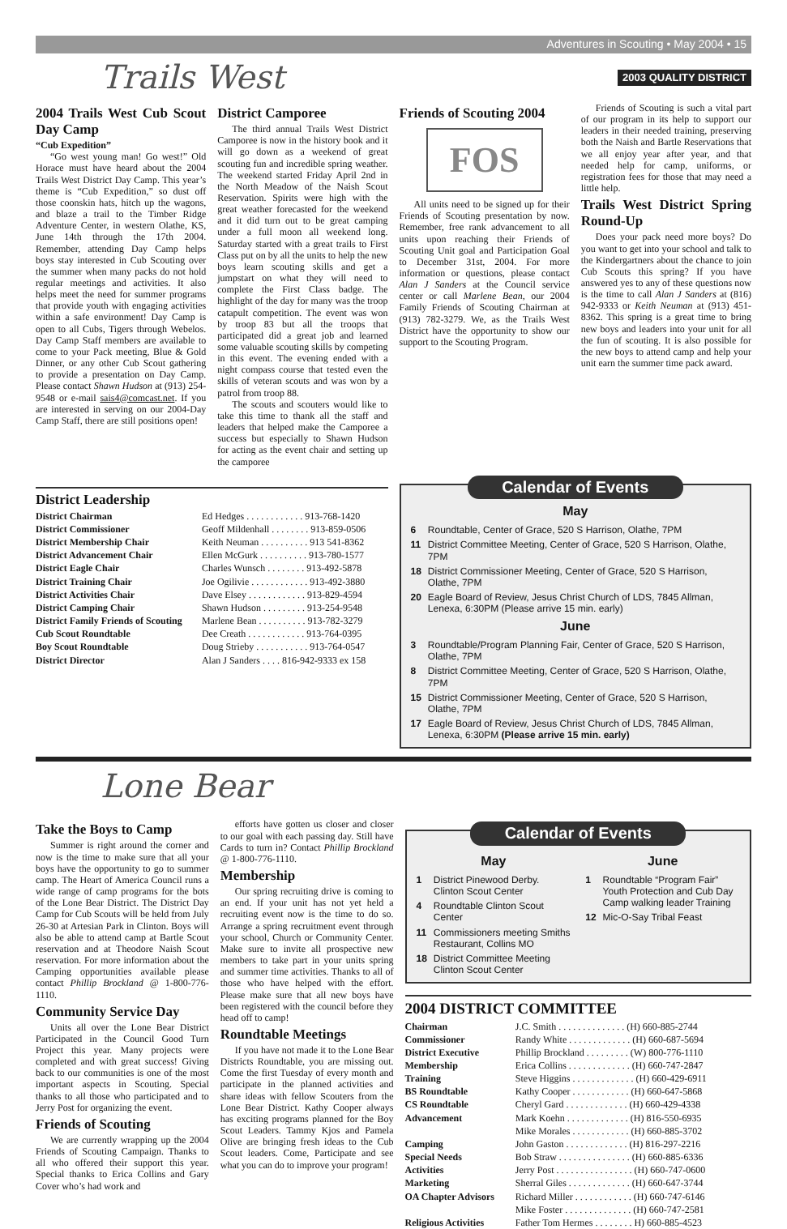Adventures in Scouting • May 2004 • 15
Trails West
2003 QUALITY DISTRICT
2004 Trails West Cub Scout Day Camp
“Cub Expedition”
“Go west young man! Go west!” Old Horace must have heard about the 2004 Trails West District Day Camp. This year’s theme is “Cub Expedition,” so dust off those coonskin hats, hitch up the wagons, and blaze a trail to the Timber Ridge Adventure Center, in western Olathe, KS, June 14th through the 17th 2004. Remember, attending Day Camp helps boys stay interested in Cub Scouting over the summer when many packs do not hold regular meetings and activities. It also helps meet the need for summer programs that provide youth with engaging activities within a safe environment! Day Camp is open to all Cubs, Tigers through Webelos. Day Camp Staff members are available to come to your Pack meeting, Blue & Gold Dinner, or any other Cub Scout gathering to provide a presentation on Day Camp. Please contact Shawn Hudson at (913) 254-9548 or e-mail sais4@comcast.net. If you are interested in serving on our 2004-Day Camp Staff, there are still positions open!
District Camporee
The third annual Trails West District Camporee is now in the history book and it will go down as a weekend of great scouting fun and incredible spring weather. The weekend started Friday April 2nd in the North Meadow of the Naish Scout Reservation. Spirits were high with the great weather forecasted for the weekend and it did turn out to be great camping under a full moon all weekend long. Saturday started with a great trails to First Class put on by all the units to help the new boys learn scouting skills and get a jumpstart on what they will need to complete the First Class badge. The highlight of the day for many was the troop catapult competition. The event was won by troop 83 but all the troops that participated did a great job and learned some valuable scouting skills by competing in this event. The evening ended with a night compass course that tested even the skills of veteran scouts and was won by a patrol from troop 88.
The scouts and scouters would like to take this time to thank all the staff and leaders that helped make the Camporee a success but especially to Shawn Hudson for acting as the event chair and setting up the camporee
Friends of Scouting 2004
FOS
All units need to be signed up for their Friends of Scouting presentation by now. Remember, free rank advancement to all units upon reaching their Friends of Scouting Unit goal and Participation Goal to December 31st, 2004. For more information or questions, please contact Alan J Sanders at the Council service center or call Marlene Bean, our 2004 Family Friends of Scouting Chairman at (913) 782-3279. We, as the Trails West District have the opportunity to show our support to the Scouting Program.
Friends of Scouting is such a vital part of our program in its help to support our leaders in their needed training, preserving both the Naish and Bartle Reservations that we all enjoy year after year, and that needed help for camp, uniforms, or registration fees for those that may need a little help.
Trails West District Spring Round-Up
Does your pack need more boys? Do you want to get into your school and talk to the Kindergartners about the chance to join Cub Scouts this spring? If you have answered yes to any of these questions now is the time to call Alan J Sanders at (816) 942-9333 or Keith Neuman at (913) 451-8362. This spring is a great time to bring new boys and leaders into your unit for all the fun of scouting. It is also possible for the new boys to attend camp and help your unit earn the summer time pack award.
District Leadership
| District Chairman | Ed Hedges . . . . . . . . . . . . 913-768-1420 |
| District Commissioner | Geoff Mildenhall . . . . . . . . 913-859-0506 |
| District Membership Chair | Keith Neuman . . . . . . . . . . 913 541-8362 |
| District Advancement Chair | Ellen McGurk . . . . . . . . . . 913-780-1577 |
| District Eagle Chair | Charles Wunsch . . . . . . . . 913-492-5878 |
| District Training Chair | Joe Ogilivie . . . . . . . . . . . . 913-492-3880 |
| District Activities Chair | Dave Elsey . . . . . . . . . . . . 913-829-4594 |
| District Camping Chair | Shawn Hudson . . . . . . . . . 913-254-9548 |
| District Family Friends of Scouting | Marlene Bean . . . . . . . . . . 913-782-3279 |
| Cub Scout Roundtable | Dee Creath . . . . . . . . . . . . 913-764-0395 |
| Boy Scout Roundtable | Doug Strieby . . . . . . . . . . . 913-764-0547 |
| District Director | Alan J Sanders . . . . 816-942-9333 ex 158 |
Calendar of Events
May
| 6 | Roundtable, Center of Grace, 520 S Harrison, Olathe, 7PM |
| 11 | District Committee Meeting, Center of Grace, 520 S Harrison, Olathe, 7PM |
| 18 | District Commissioner Meeting, Center of Grace, 520 S Harrison, Olathe, 7PM |
| 20 | Eagle Board of Review, Jesus Christ Church of LDS, 7845 Allman, Lenexa, 6:30PM (Please arrive 15 min. early) |
June
| 3 | Roundtable/Program Planning Fair, Center of Grace, 520 S Harrison, Olathe, 7PM |
| 8 | District Committee Meeting, Center of Grace, 520 S Harrison, Olathe, 7PM |
| 15 | District Commissioner Meeting, Center of Grace, 520 S Harrison, Olathe, 7PM |
| 17 | Eagle Board of Review, Jesus Christ Church of LDS, 7845 Allman, Lenexa, 6:30PM (Please arrive 15 min. early) |
Lone Bear
Take the Boys to Camp
Summer is right around the corner and now is the time to make sure that all your boys have the opportunity to go to summer camp. The Heart of America Council runs a wide range of camp programs for the bots of the Lone Bear District. The District Day Camp for Cub Scouts will be held from July 26-30 at Artesian Park in Clinton. Boys will also be able to attend camp at Bartle Scout reservation and at Theodore Naish Scout reservation. For more information about the Camping opportunities available please contact Phillip Brockland @ 1-800-776-1110.
Community Service Day
Units all over the Lone Bear District Participated in the Council Good Turn Project this year. Many projects were completed and with great success! Giving back to our communities is one of the most important aspects in Scouting. Special thanks to all those who participated and to Jerry Post for organizing the event.
Friends of Scouting
We are currently wrapping up the 2004 Friends of Scouting Campaign. Thanks to all who offered their support this year. Special thanks to Erica Collins and Gary Cover who’s had work and
efforts have gotten us closer and closer to our goal with each passing day. Still have Cards to turn in? Contact Phillip Brockland @ 1-800-776-1110.
Membership
Our spring recruiting drive is coming to an end. If your unit has not yet held a recruiting event now is the time to do so. Arrange a spring recruitment event through your school, Church or Community Center. Make sure to invite all prospective new members to take part in your units spring and summer time activities. Thanks to all of those who have helped with the effort. Please make sure that all new boys have been registered with the council before they head off to camp!
Roundtable Meetings
If you have not made it to the Lone Bear Districts Roundtable, you are missing out. Come the first Tuesday of every month and participate in the planned activities and share ideas with fellow Scouters from the Lone Bear District. Kathy Cooper always has exciting programs planned for the Boy Scout Leaders. Tammy Kjos and Pamela Olive are bringing fresh ideas to the Cub Scout leaders. Come, Participate and see what you can do to improve your program!
Calendar of Events
May
| 1 | District Pinewood Derby. Clinton Scout Center |
| 4 | Roundtable Clinton Scout Center |
| 11 | Commissioners meeting Smiths Restaurant, Collins MO |
| 18 | District Committee Meeting Clinton Scout Center |
June
| 1 | Roundtable “Program Fair” Youth Protection and Cub Day Camp walking leader Training |
| 12 | Mic-O-Say Tribal Feast |
2004 DISTRICT COMMITTEE
| Chairman | J.C. Smith . . . . . . . . . . . . . . (H) 660-885-2744 |
| Commissioner | Randy White . . . . . . . . . . . . . (H) 660-687-5694 |
| District Executive | Phillip Brockland . . . . . . . . . (W) 800-776-1110 |
| Membership | Erica Collins . . . . . . . . . . . . . (H) 660-747-2847 |
| Training | Steve Higgins . . . . . . . . . . . . . (H) 660-429-6911 |
| BS Roundtable | Kathy Cooper . . . . . . . . . . . . (H) 660-647-5868 |
| CS Roundtable | Cheryl Gard . . . . . . . . . . . . . (H) 660-429-4338 |
| Advancement | Mark Koehn . . . . . . . . . . . . . (H) 816-550-6935 |
| | Mike Morales . . . . . . . . . . . . (H) 660-885-3702 |
| Camping | John Gaston . . . . . . . . . . . . . (H) 816-297-2216 |
| Special Needs | Bob Straw . . . . . . . . . . . . . . . (H) 660-885-6336 |
| Activities | Jerry Post . . . . . . . . . . . . . . . . (H) 660-747-0600 |
| Marketing | Sherral Giles . . . . . . . . . . . . . (H) 660-647-3744 |
| OA Chapter Advisors | Richard Miller . . . . . . . . . . . . (H) 660-747-6146 |
| | Mike Foster . . . . . . . . . . . . . . (H) 660-747-2581 |
| Religious Activities | Father Tom Hermes . . . . . . . . H) 660-885-4523 |